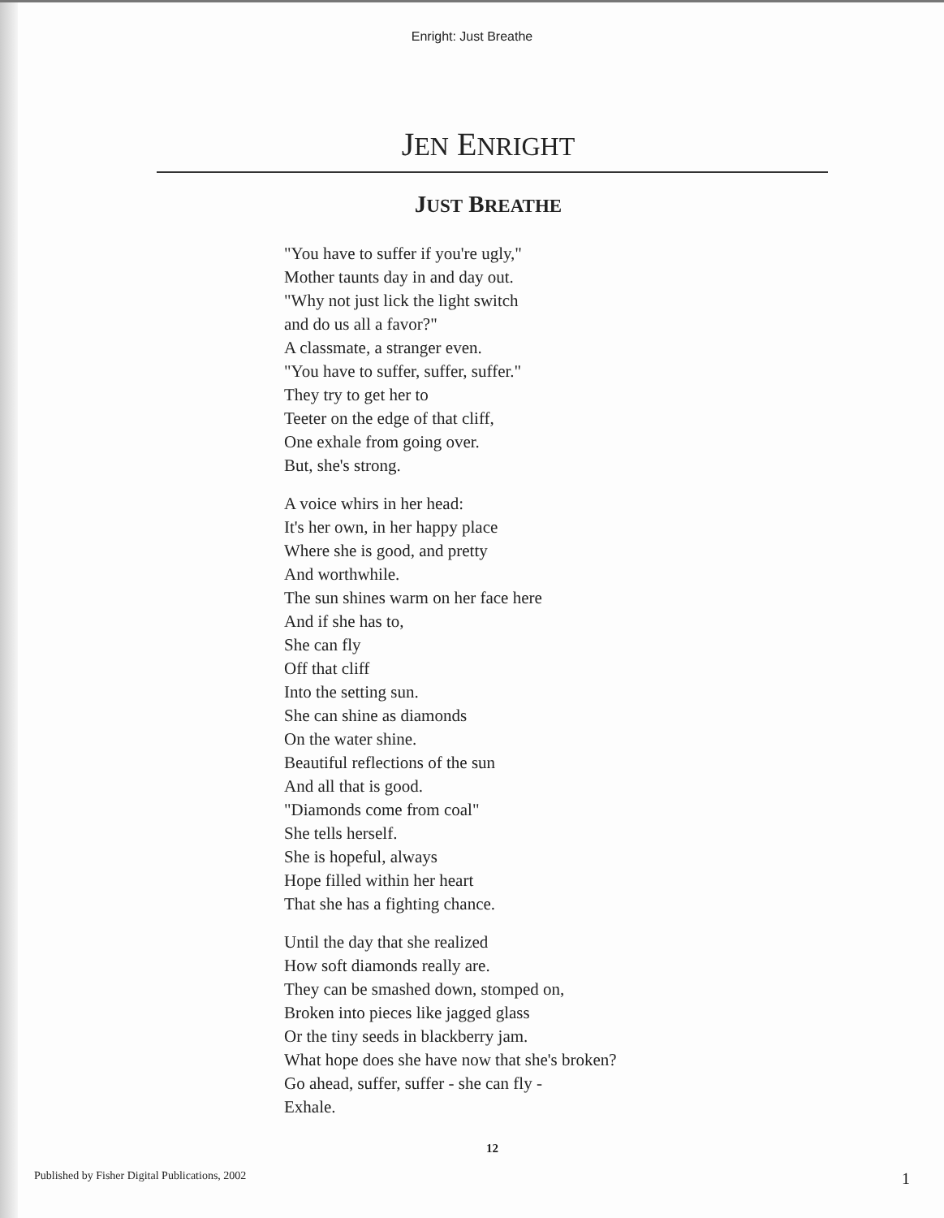Enright: Just Breathe
JEN ENRIGHT
JUST BREATHE
"You have to suffer if you're ugly,"
Mother taunts day in and day out.
"Why not just lick the light switch
and do us all a favor?"
A classmate, a stranger even.
"You have to suffer, suffer, suffer."
They try to get her to
Teeter on the edge of that cliff,
One exhale from going over.
But, she's strong.
A voice whirs in her head:
It's her own, in her happy place
Where she is good, and pretty
And worthwhile.
The sun shines warm on her face here
And if she has to,
She can fly
Off that cliff
Into the setting sun.
She can shine as diamonds
On the water shine.
Beautiful reflections of the sun
And all that is good.
"Diamonds come from coal"
She tells herself.
She is hopeful, always
Hope filled within her heart
That she has a fighting chance.
Until the day that she realized
How soft diamonds really are.
They can be smashed down, stomped on,
Broken into pieces like jagged glass
Or the tiny seeds in blackberry jam.
What hope does she have now that she's broken?
Go ahead, suffer, suffer - she can fly -
Exhale.
12
Published by Fisher Digital Publications, 2002 1